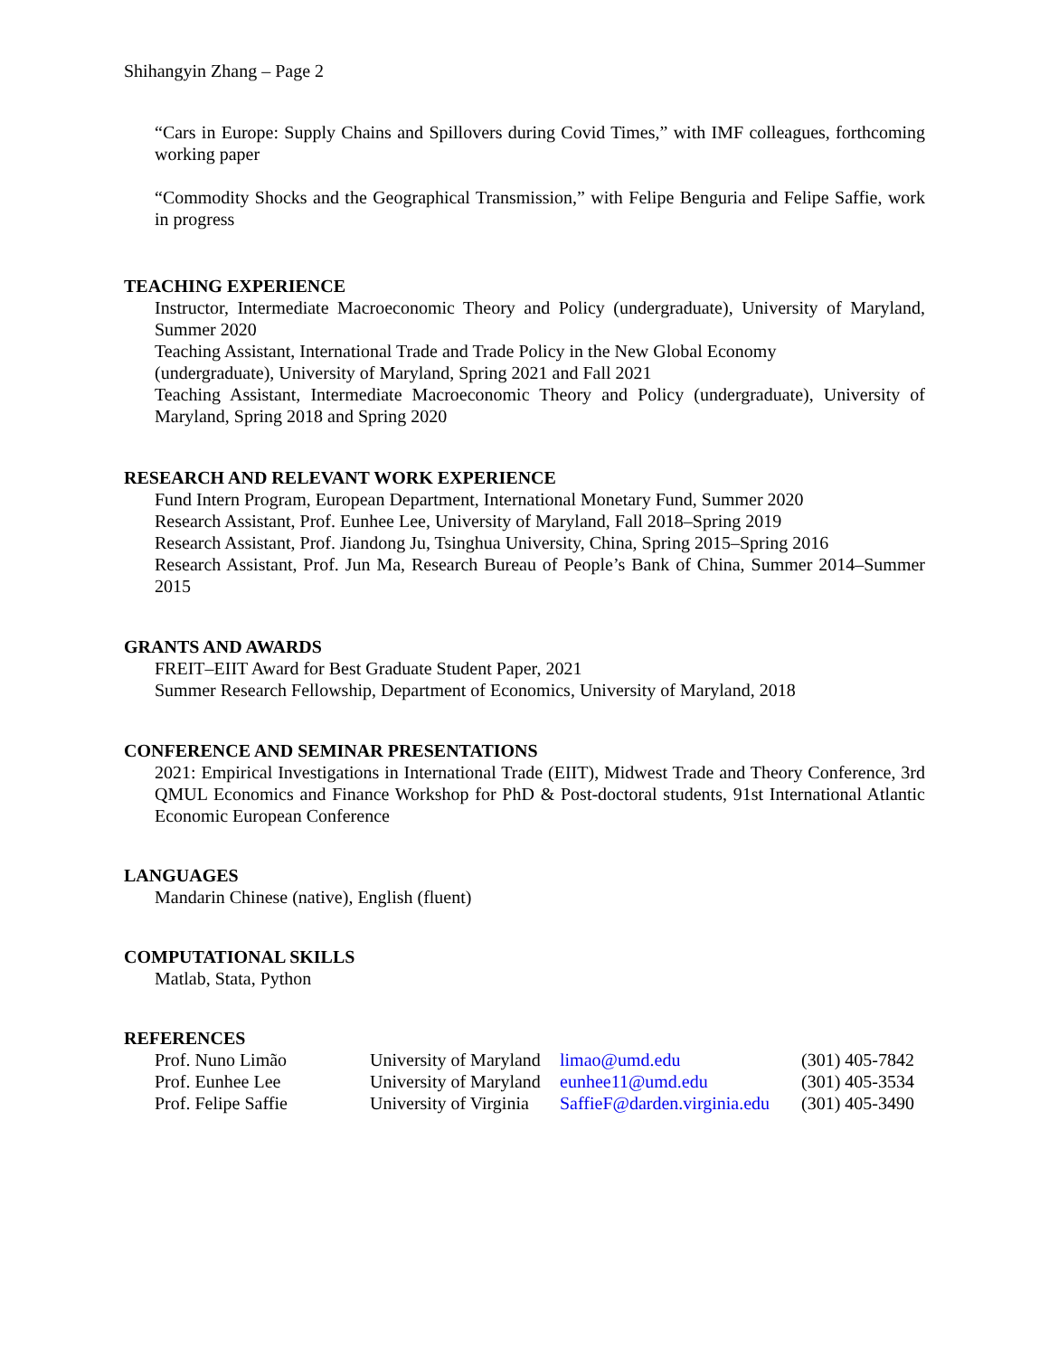Shihangyin Zhang – Page 2
“Cars in Europe: Supply Chains and Spillovers during Covid Times,” with IMF colleagues, forthcoming working paper
“Commodity Shocks and the Geographical Transmission,” with Felipe Benguria and Felipe Saffie, work in progress
TEACHING EXPERIENCE
Instructor, Intermediate Macroeconomic Theory and Policy (undergraduate), University of Maryland, Summer 2020
Teaching Assistant, International Trade and Trade Policy in the New Global Economy
(undergraduate), University of Maryland, Spring 2021 and Fall 2021
Teaching Assistant, Intermediate Macroeconomic Theory and Policy (undergraduate), University of Maryland, Spring 2018 and Spring 2020
RESEARCH AND RELEVANT WORK EXPERIENCE
Fund Intern Program, European Department, International Monetary Fund, Summer 2020
Research Assistant, Prof. Eunhee Lee, University of Maryland, Fall 2018–Spring 2019
Research Assistant, Prof. Jiandong Ju, Tsinghua University, China, Spring 2015–Spring 2016
Research Assistant, Prof. Jun Ma, Research Bureau of People’s Bank of China, Summer 2014–Summer 2015
GRANTS AND AWARDS
FREIT–EIIT Award for Best Graduate Student Paper, 2021
Summer Research Fellowship, Department of Economics, University of Maryland, 2018
CONFERENCE AND SEMINAR PRESENTATIONS
2021: Empirical Investigations in International Trade (EIIT), Midwest Trade and Theory Conference, 3rd QMUL Economics and Finance Workshop for PhD & Post-doctoral students, 91st International Atlantic Economic European Conference
LANGUAGES
Mandarin Chinese (native), English (fluent)
COMPUTATIONAL SKILLS
Matlab, Stata, Python
REFERENCES
| Prof. Nuno Limão | University of Maryland | limao@umd.edu | (301) 405-7842 |
| Prof. Eunhee Lee | University of Maryland | eunhee11@umd.edu | (301) 405-3534 |
| Prof. Felipe Saffie | University of Virginia | SaffieF@darden.virginia.edu | (301) 405-3490 |